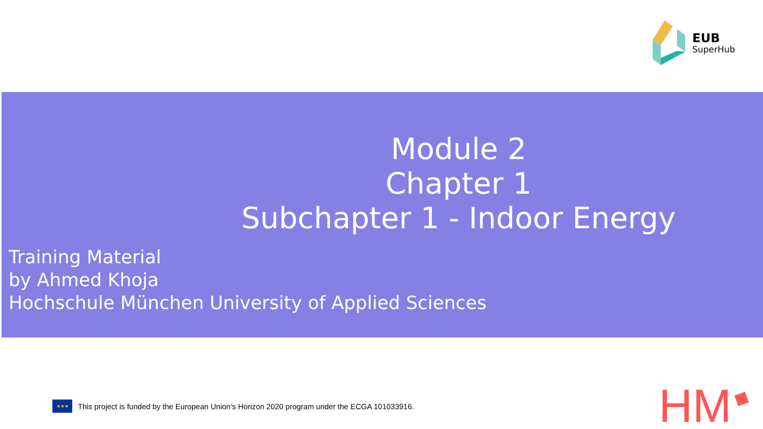EUB
SuperHub
Module 2
Chapter 1
Subchapter 1 - Indoor Energy
Training Material
by Ahmed Khoja
Hochschule München University of Applied Sciences
★★★
This project is funded by the European Union’s Horizon 2020 program under the ECGA 101033916.
HM